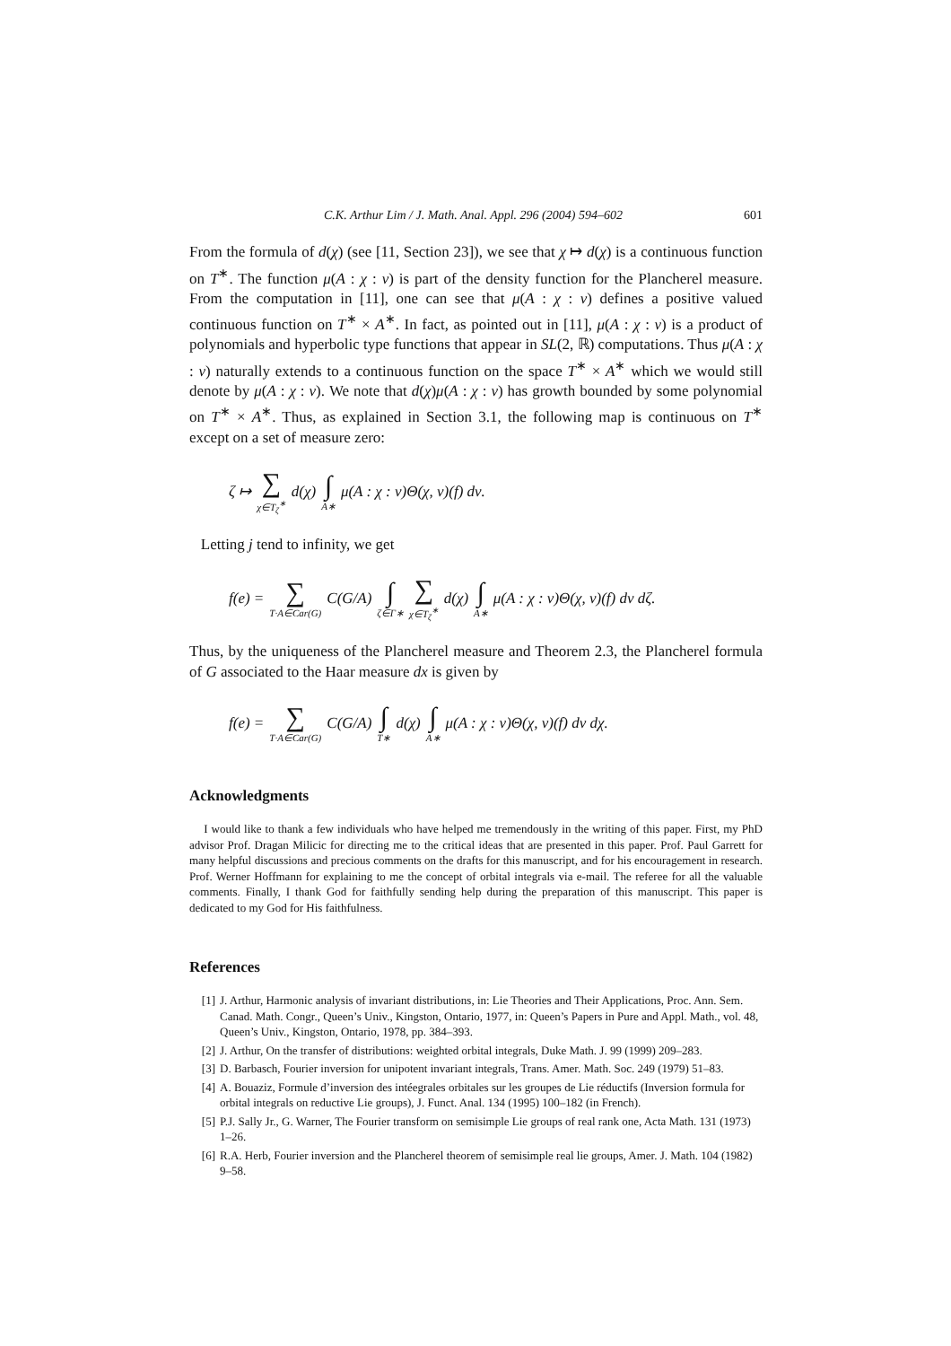C.K. Arthur Lim / J. Math. Anal. Appl. 296 (2004) 594–602 601
From the formula of d(χ) (see [11, Section 23]), we see that χ ↦ d(χ) is a continuous function on T<sup>∗</sup>. The function μ(A : χ : ν) is part of the density function for the Plancherel measure. From the computation in [11], one can see that μ(A : χ : ν) defines a positive valued continuous function on T<sup>∗</sup> × A<sup>∗</sup>. In fact, as pointed out in [11], μ(A : χ : ν) is a product of polynomials and hyperbolic type functions that appear in SL(2, ℝ) computations. Thus μ(A : χ : ν) naturally extends to a continuous function on the space T<sup>∗</sup> × A<sup>∗</sup> which we would still denote by μ(A : χ : ν). We note that d(χ)μ(A : χ : ν) has growth bounded by some polynomial on T<sup>∗</sup> × A<sup>∗</sup>. Thus, as explained in Section 3.1, the following map is continuous on T<sup>∗</sup> except on a set of measure zero:
ζ ↦ ∑ χ∈T<sub>ζ</sub><sup>∗</sup> d(χ) ∫ A∗ μ(A : χ : ν)Θ(χ, ν)(f) dν.
Letting j tend to infinity, we get
f(e) = ∑ T·A∈Car(G) C(G/A) ∫ ζ∈Γ∗ ∑ χ∈T<sub>ζ</sub><sup>∗</sup> d(χ) ∫ A∗ μ(A : χ : ν)Θ(χ, ν)(f) dν dζ.
Thus, by the uniqueness of the Plancherel measure and Theorem 2.3, the Plancherel formula of G associated to the Haar measure dx is given by
f(e) = ∑ T·A∈Car(G) C(G/A) ∫ T∗ d(χ) ∫ A∗ μ(A : χ : ν)Θ(χ, ν)(f) dν dχ.
Acknowledgments
I would like to thank a few individuals who have helped me tremendously in the writing of this paper. First, my PhD advisor Prof. Dragan Milicic for directing me to the critical ideas that are presented in this paper. Prof. Paul Garrett for many helpful discussions and precious comments on the drafts for this manuscript, and for his encouragement in research. Prof. Werner Hoffmann for explaining to me the concept of orbital integrals via e-mail. The referee for all the valuable comments. Finally, I thank God for faithfully sending help during the preparation of this manuscript. This paper is dedicated to my God for His faithfulness.
References
[1] J. Arthur, Harmonic analysis of invariant distributions, in: Lie Theories and Their Applications, Proc. Ann. Sem. Canad. Math. Congr., Queen’s Univ., Kingston, Ontario, 1977, in: Queen’s Papers in Pure and Appl. Math., vol. 48, Queen’s Univ., Kingston, Ontario, 1978, pp. 384–393.
[2] J. Arthur, On the transfer of distributions: weighted orbital integrals, Duke Math. J. 99 (1999) 209–283.
[3] D. Barbasch, Fourier inversion for unipotent invariant integrals, Trans. Amer. Math. Soc. 249 (1979) 51–83.
[4] A. Bouaziz, Formule d’inversion des intéegrales orbitales sur les groupes de Lie réductifs (Inversion formula for orbital integrals on reductive Lie groups), J. Funct. Anal. 134 (1995) 100–182 (in French).
[5] P.J. Sally Jr., G. Warner, The Fourier transform on semisimple Lie groups of real rank one, Acta Math. 131 (1973) 1–26.
[6] R.A. Herb, Fourier inversion and the Plancherel theorem of semisimple real lie groups, Amer. J. Math. 104 (1982) 9–58.